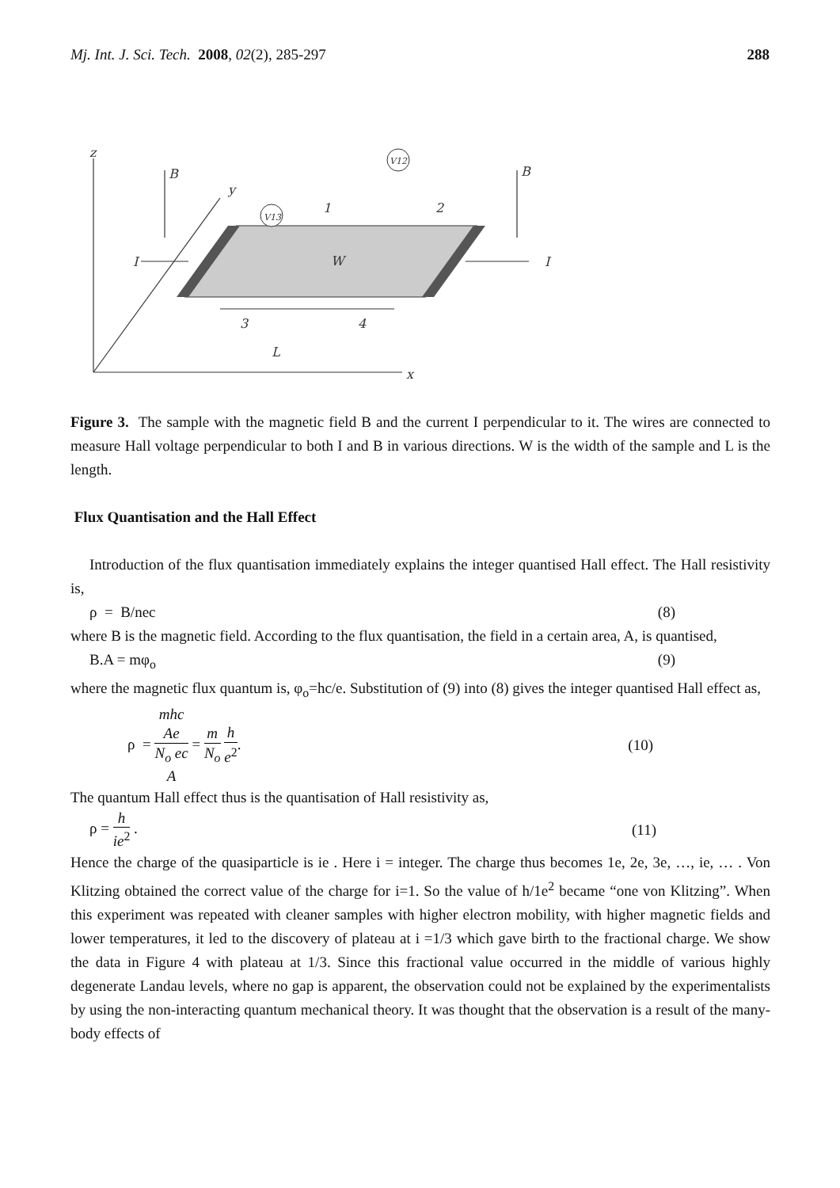Mj. Int. J. Sci. Tech. 2008, 02(2), 285-297 288
z
B
B
y
I
I
W
L
x
V13
V12
1
2
3
4
Figure 3. The sample with the magnetic field B and the current I perpendicular to it. The wires are connected to measure Hall voltage perpendicular to both I and B in various directions. W is the width of the sample and L is the length.
Flux Quantisation and the Hall Effect
Introduction of the flux quantisation immediately explains the integer quantised Hall effect. The Hall resistivity is,
ρ = B/nec (8)
where B is the magnetic field. According to the flux quantisation, the field in a certain area, A, is quantised,
B.A = mφ<sub>o</sub> (9)
where the magnetic flux quantum is, φ<sub>o</sub>=hc/e. Substitution of (9) into (8) gives the integer quantised Hall effect as,
ρ = mhc
Ae N<sub>o</sub> ec
A = m N<sub>o</sub> h e<sup>2</sup>. (10)
The quantum Hall effect thus is the quantisation of Hall resistivity as,
ρ = h ie<sup>2</sup> . (11)
Hence the charge of the quasiparticle is ie . Here i = integer. The charge thus becomes 1e, 2e, 3e, …, ie, … . Von Klitzing obtained the correct value of the charge for i=1. So the value of h/1e<sup>2</sup> became “one von Klitzing”. When this experiment was repeated with cleaner samples with higher electron mobility, with higher magnetic fields and lower temperatures, it led to the discovery of plateau at i =1/3 which gave birth to the fractional charge. We show the data in Figure 4 with plateau at 1/3. Since this fractional value occurred in the middle of various highly degenerate Landau levels, where no gap is apparent, the observation could not be explained by the experimentalists by using the non-interacting quantum mechanical theory. It was thought that the observation is a result of the many-body effects of